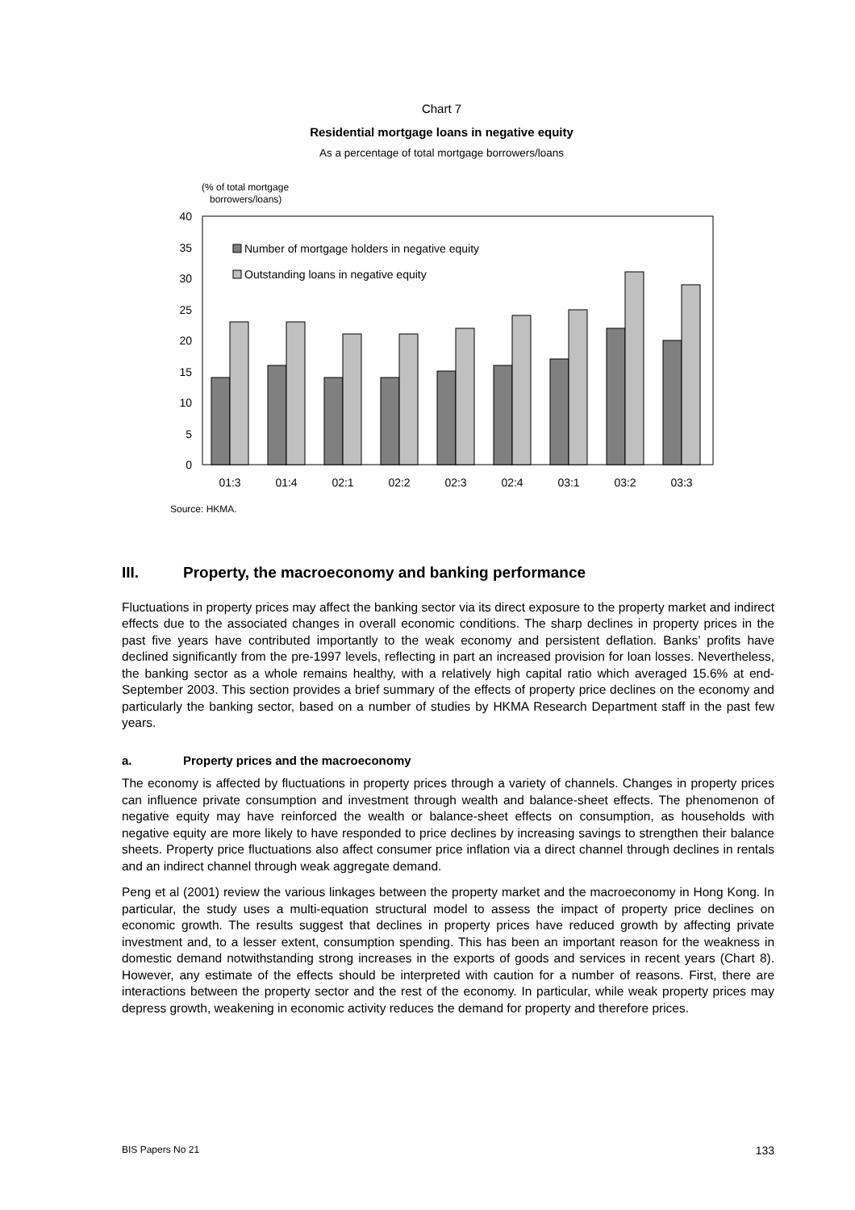Chart 7
Residential mortgage loans in negative equity
As a percentage of total mortgage borrowers/loans
(% of total mortgage
borrowers/loans)
40
35
30
25
20
15
10
5
0
Number of mortgage holders in negative equity
Outstanding loans in negative equity
01:3
01:4
02:1
02:2
02:3
02:4
03:1
03:2
03:3
Source: HKMA.
III. Property, the macroeconomy and banking performance
Fluctuations in property prices may affect the banking sector via its direct exposure to the property market and indirect effects due to the associated changes in overall economic conditions. The sharp declines in property prices in the past five years have contributed importantly to the weak economy and persistent deflation. Banks’ profits have declined significantly from the pre-1997 levels, reflecting in part an increased provision for loan losses. Nevertheless, the banking sector as a whole remains healthy, with a relatively high capital ratio which averaged 15.6% at end-September 2003. This section provides a brief summary of the effects of property price declines on the economy and particularly the banking sector, based on a number of studies by HKMA Research Department staff in the past few years.
a. Property prices and the macroeconomy
The economy is affected by fluctuations in property prices through a variety of channels. Changes in property prices can influence private consumption and investment through wealth and balance-sheet effects. The phenomenon of negative equity may have reinforced the wealth or balance-sheet effects on consumption, as households with negative equity are more likely to have responded to price declines by increasing savings to strengthen their balance sheets. Property price fluctuations also affect consumer price inflation via a direct channel through declines in rentals and an indirect channel through weak aggregate demand.
Peng et al (2001) review the various linkages between the property market and the macroeconomy in Hong Kong. In particular, the study uses a multi-equation structural model to assess the impact of property price declines on economic growth. The results suggest that declines in property prices have reduced growth by affecting private investment and, to a lesser extent, consumption spending. This has been an important reason for the weakness in domestic demand notwithstanding strong increases in the exports of goods and services in recent years (Chart 8). However, any estimate of the effects should be interpreted with caution for a number of reasons. First, there are interactions between the property sector and the rest of the economy. In particular, while weak property prices may depress growth, weakening in economic activity reduces the demand for property and therefore prices.
BIS Papers No 21 133